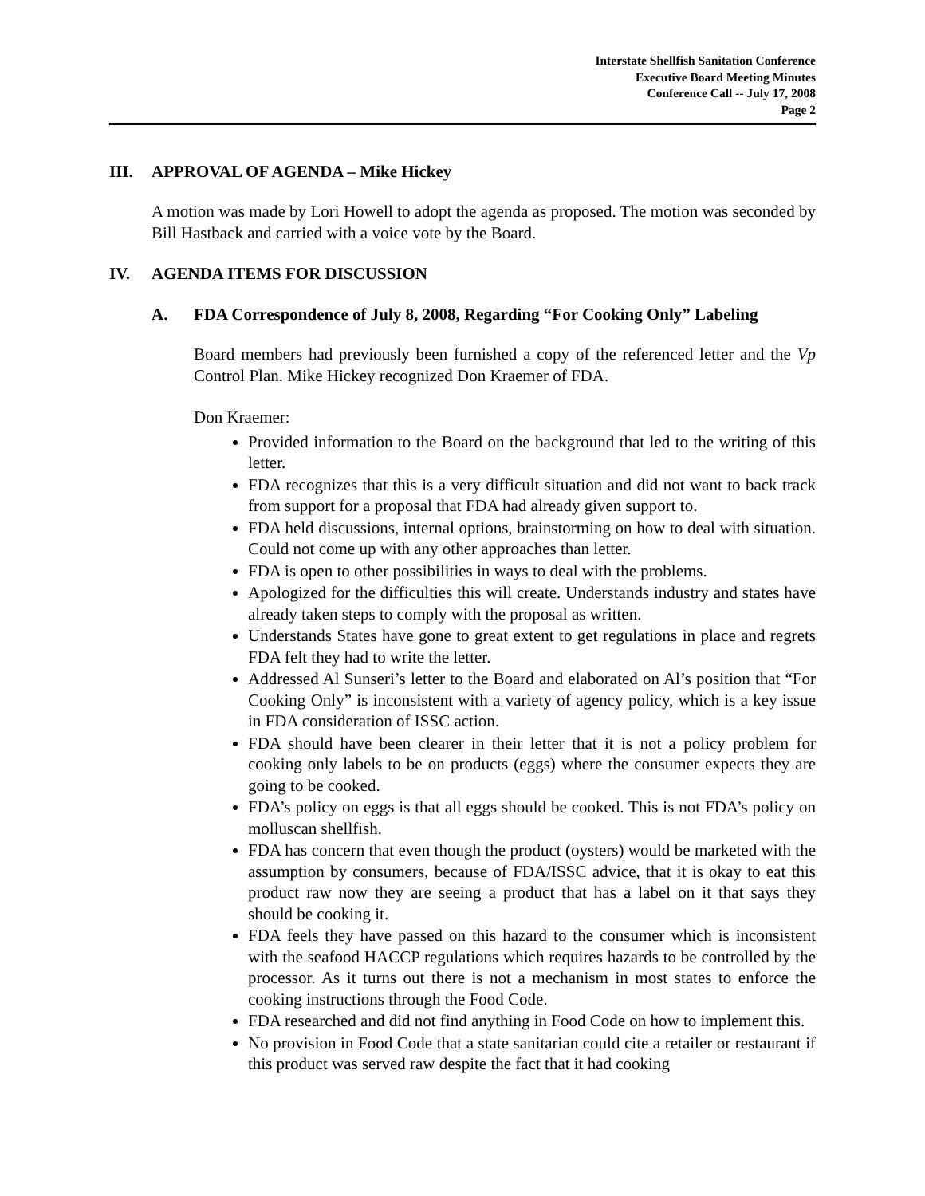Interstate Shellfish Sanitation Conference
Executive Board Meeting Minutes
Conference Call -- July 17, 2008
Page 2
III. APPROVAL OF AGENDA – Mike Hickey
A motion was made by Lori Howell to adopt the agenda as proposed. The motion was seconded by Bill Hastback and carried with a voice vote by the Board.
IV. AGENDA ITEMS FOR DISCUSSION
A. FDA Correspondence of July 8, 2008, Regarding “For Cooking Only” Labeling
Board members had previously been furnished a copy of the referenced letter and the Vp Control Plan. Mike Hickey recognized Don Kraemer of FDA.
Don Kraemer:
Provided information to the Board on the background that led to the writing of this letter.
FDA recognizes that this is a very difficult situation and did not want to back track from support for a proposal that FDA had already given support to.
FDA held discussions, internal options, brainstorming on how to deal with situation. Could not come up with any other approaches than letter.
FDA is open to other possibilities in ways to deal with the problems.
Apologized for the difficulties this will create. Understands industry and states have already taken steps to comply with the proposal as written.
Understands States have gone to great extent to get regulations in place and regrets FDA felt they had to write the letter.
Addressed Al Sunseri’s letter to the Board and elaborated on Al’s position that “For Cooking Only” is inconsistent with a variety of agency policy, which is a key issue in FDA consideration of ISSC action.
FDA should have been clearer in their letter that it is not a policy problem for cooking only labels to be on products (eggs) where the consumer expects they are going to be cooked.
FDA’s policy on eggs is that all eggs should be cooked. This is not FDA’s policy on molluscan shellfish.
FDA has concern that even though the product (oysters) would be marketed with the assumption by consumers, because of FDA/ISSC advice, that it is okay to eat this product raw now they are seeing a product that has a label on it that says they should be cooking it.
FDA feels they have passed on this hazard to the consumer which is inconsistent with the seafood HACCP regulations which requires hazards to be controlled by the processor. As it turns out there is not a mechanism in most states to enforce the cooking instructions through the Food Code.
FDA researched and did not find anything in Food Code on how to implement this.
No provision in Food Code that a state sanitarian could cite a retailer or restaurant if this product was served raw despite the fact that it had cooking